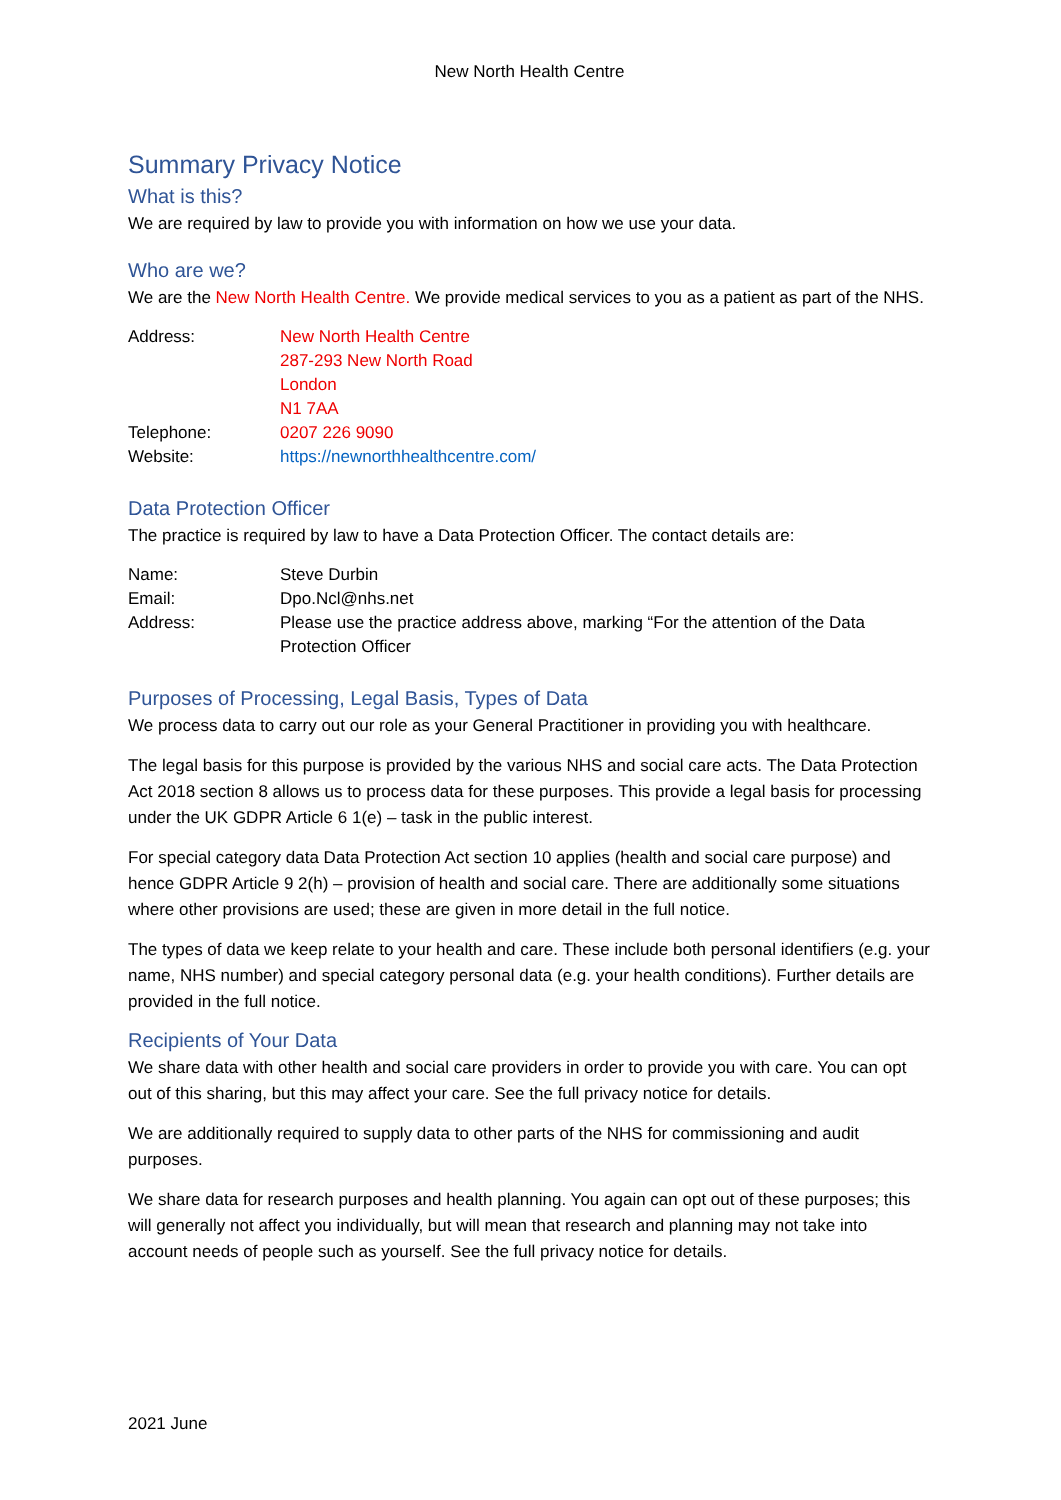New North Health Centre
Summary Privacy Notice
What is this?
We are required by law to provide you with information on how we use your data.
Who are we?
We are the New North Health Centre. We provide medical services to you as a patient as part of the NHS.
| Address: | New North Health Centre 287-293 New North Road London N1 7AA |
| Telephone: | 0207 226 9090 |
| Website: | https://newnorthhealthcentre.com/ |
Data Protection Officer
The practice is required by law to have a Data Protection Officer. The contact details are:
| Name: | Steve Durbin |
| Email: | Dpo.Ncl@nhs.net |
| Address: | Please use the practice address above, marking “For the attention of the Data Protection Officer |
Purposes of Processing, Legal Basis, Types of Data
We process data to carry out our role as your General Practitioner in providing you with healthcare.
The legal basis for this purpose is provided by the various NHS and social care acts. The Data Protection Act 2018 section 8 allows us to process data for these purposes. This provide a legal basis for processing under the UK GDPR Article 6 1(e) – task in the public interest.
For special category data Data Protection Act section 10 applies (health and social care purpose) and hence GDPR Article 9 2(h) – provision of health and social care. There are additionally some situations where other provisions are used; these are given in more detail in the full notice.
The types of data we keep relate to your health and care. These include both personal identifiers (e.g. your name, NHS number) and special category personal data (e.g. your health conditions). Further details are provided in the full notice.
Recipients of Your Data
We share data with other health and social care providers in order to provide you with care. You can opt out of this sharing, but this may affect your care. See the full privacy notice for details.
We are additionally required to supply data to other parts of the NHS for commissioning and audit purposes.
We share data for research purposes and health planning. You again can opt out of these purposes; this will generally not affect you individually, but will mean that research and planning may not take into account needs of people such as yourself. See the full privacy notice for details.
2021 June